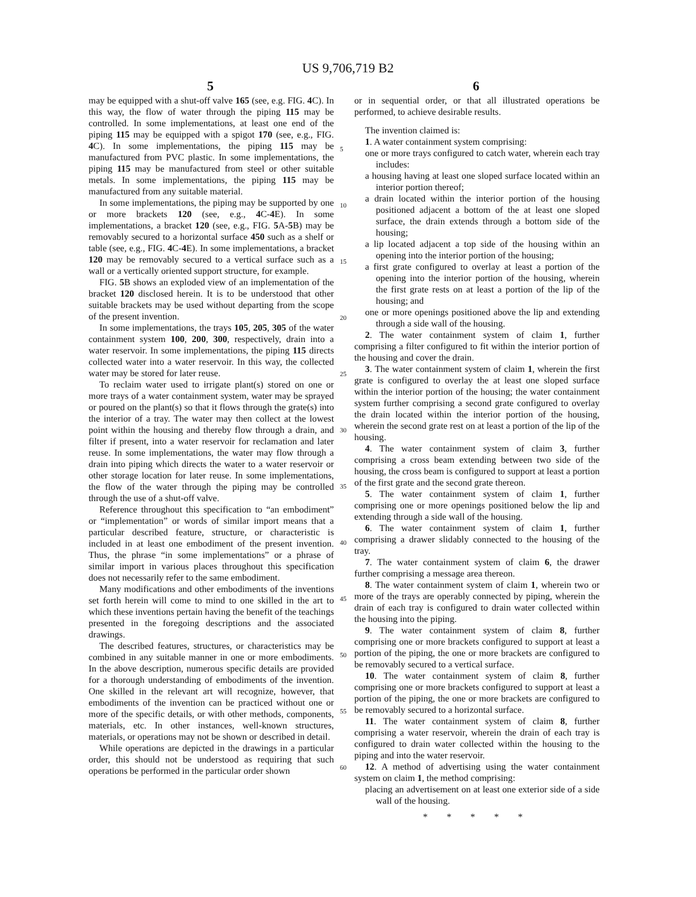US 9,706,719 B2
5 6
may be equipped with a shut-off valve 165 (see, e.g. FIG. 4 C). In this way, the flow of water through the piping 115 may be controlled. In some implementations, at least one end of the piping 115 may be equipped with a spigot 170 (see, e.g., FIG. 4 C). In some implementations, the piping 115 may be manufactured from PVC plastic. In some implementations, the piping 115 may be manufactured from steel or other suitable metals. In some implementations, the piping 115 may be manufactured from any suitable material.
In some implementations, the piping may be supported by one or more brackets 120 (see, e.g., 4 C-4 E). In some implementations, a bracket 120 (see, e.g., FIG. 5 A-5 B) may be removably secured to a horizontal surface 450 such as a shelf or table (see, e.g., FIG. 4 C-4 E). In some implementations, a bracket 120 may be removably secured to a vertical surface such as a wall or a vertically oriented support structure, for example.
FIG. 5 B shows an exploded view of an implementation of the bracket 120 disclosed herein. It is to be understood that other suitable brackets may be used without departing from the scope of the present invention.
In some implementations, the trays 105, 205, 305 of the water containment system 100, 200, 300, respectively, drain into a water reservoir. In some implementations, the piping 115 directs collected water into a water reservoir. In this way, the collected water may be stored for later reuse.
To reclaim water used to irrigate plant(s) stored on one or more trays of a water containment system, water may be sprayed or poured on the plant(s) so that it flows through the grate(s) into the interior of a tray. The water may then collect at the lowest point within the housing and thereby flow through a drain, and filter if present, into a water reservoir for reclamation and later reuse. In some implementations, the water may flow through a drain into piping which directs the water to a water reservoir or other storage location for later reuse. In some implementations, the flow of the water through the piping may be controlled through the use of a shut-off valve.
Reference throughout this specification to “an embodiment” or “implementation” or words of similar import means that a particular described feature, structure, or characteristic is included in at least one embodiment of the present invention. Thus, the phrase “in some implementations” or a phrase of similar import in various places throughout this specification does not necessarily refer to the same embodiment.
Many modifications and other embodiments of the inventions set forth herein will come to mind to one skilled in the art to which these inventions pertain having the benefit of the teachings presented in the foregoing descriptions and the associated drawings.
The described features, structures, or characteristics may be combined in any suitable manner in one or more embodiments. In the above description, numerous specific details are provided for a thorough understanding of embodiments of the invention. One skilled in the relevant art will recognize, however, that embodiments of the invention can be practiced without one or more of the specific details, or with other methods, components, materials, etc. In other instances, well-known structures, materials, or operations may not be shown or described in detail.
While operations are depicted in the drawings in a particular order, this should not be understood as requiring that such operations be performed in the particular order shown
5
10
15
20
25
30
35
40
45
50
55
60
or in sequential order, or that all illustrated operations be performed, to achieve desirable results.
The invention claimed is:
1. A water containment system comprising:
one or more trays configured to catch water, wherein each tray includes:
a housing having at least one sloped surface located within an interior portion thereof;
a drain located within the interior portion of the housing positioned adjacent a bottom of the at least one sloped surface, the drain extends through a bottom side of the housing;
a lip located adjacent a top side of the housing within an opening into the interior portion of the housing;
a first grate configured to overlay at least a portion of the opening into the interior portion of the housing, wherein the first grate rests on at least a portion of the lip of the housing; and
one or more openings positioned above the lip and extending through a side wall of the housing.
2. The water containment system of claim 1, further comprising a filter configured to fit within the interior portion of the housing and cover the drain.
3. The water containment system of claim 1, wherein the first grate is configured to overlay the at least one sloped surface within the interior portion of the housing; the water containment system further comprising a second grate configured to overlay the drain located within the interior portion of the housing, wherein the second grate rest on at least a portion of the lip of the housing.
4. The water containment system of claim 3, further comprising a cross beam extending between two side of the housing, the cross beam is configured to support at least a portion of the first grate and the second grate thereon.
5. The water containment system of claim 1, further comprising one or more openings positioned below the lip and extending through a side wall of the housing.
6. The water containment system of claim 1, further comprising a drawer slidably connected to the housing of the tray.
7. The water containment system of claim 6, the drawer further comprising a message area thereon.
8. The water containment system of claim 1, wherein two or more of the trays are operably connected by piping, wherein the drain of each tray is configured to drain water collected within the housing into the piping.
9. The water containment system of claim 8, further comprising one or more brackets configured to support at least a portion of the piping, the one or more brackets are configured to be removably secured to a vertical surface.
10. The water containment system of claim 8, further comprising one or more brackets configured to support at least a portion of the piping, the one or more brackets are configured to be removably secured to a horizontal surface.
11. The water containment system of claim 8, further comprising a water reservoir, wherein the drain of each tray is configured to drain water collected within the housing to the piping and into the water reservoir.
12. A method of advertising using the water containment system on claim 1, the method comprising:
placing an advertisement on at least one exterior side of a side wall of the housing.
* * * * *